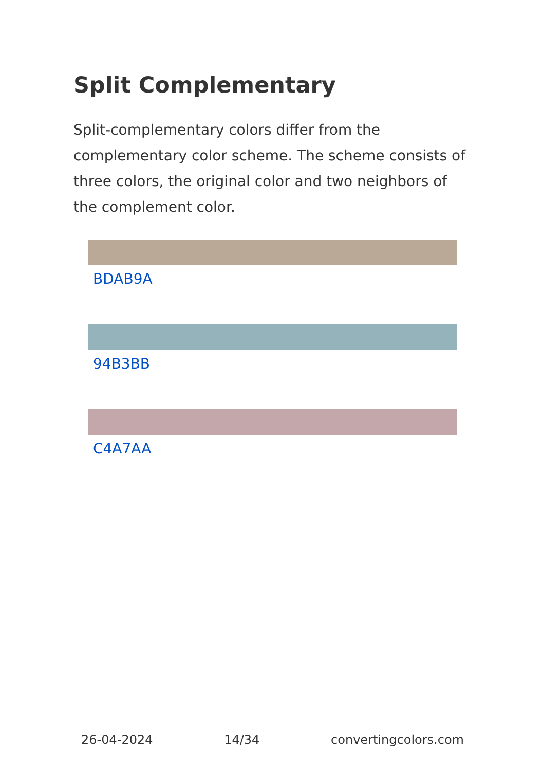Split Complementary
Split-complementary colors differ from the complementary color scheme. The scheme consists of three colors, the original color and two neighbors of the complement color.
BDAB9A
94B3BB
C4A7AA
26-04-2024 14/34 convertingcolors.com